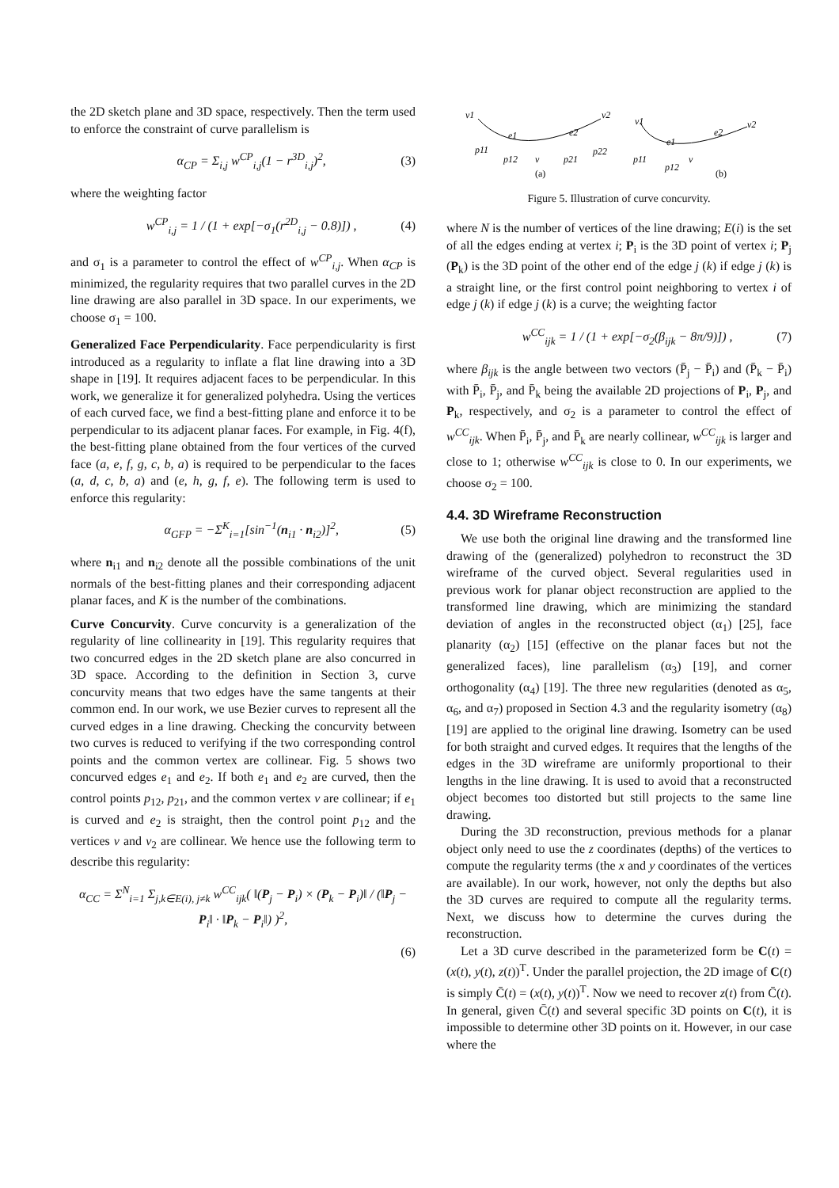the 2D sketch plane and 3D space, respectively. Then the term used to enforce the constraint of curve parallelism is
α<sub>CP</sub> = Σ<sub>i,j</sub> w<sup>CP</sup><sub>i,j</sub>(1 − r<sup>3D</sup><sub>i,j</sub>)<sup>2</sup>, (3)
where the weighting factor
w<sup>CP</sup><sub>i,j</sub> = 1 / (1 + exp[−σ<sub>1</sub>(r<sup>2D</sup><sub>i,j</sub> − 0.8)]) , (4)
and σ<sub>1</sub> is a parameter to control the effect of w<sup>CP</sup><sub>i,j</sub>. When α<sub>CP</sub> is minimized, the regularity requires that two parallel curves in the 2D line drawing are also parallel in 3D space. In our experiments, we choose σ<sub>1</sub> = 100.
Generalized Face Perpendicularity. Face perpendicularity is first introduced as a regularity to inflate a flat line drawing into a 3D shape in [19]. It requires adjacent faces to be perpendicular. In this work, we generalize it for generalized polyhedra. Using the vertices of each curved face, we find a best-fitting plane and enforce it to be perpendicular to its adjacent planar faces. For example, in Fig. 4(f), the best-fitting plane obtained from the four vertices of the curved face (a, e, f, g, c, b, a) is required to be perpendicular to the faces (a, d, c, b, a) and (e, h, g, f, e). The following term is used to enforce this regularity:
α<sub>GFP</sub> = −Σ<sup>K</sup><sub>i=1</sub>[sin<sup>−1</sup>(n<sub>i1</sub> · n<sub>i2</sub>)]<sup>2</sup>, (5)
where n<sub>i1</sub> and n<sub>i2</sub> denote all the possible combinations of the unit normals of the best-fitting planes and their corresponding adjacent planar faces, and K is the number of the combinations.
Curve Concurvity. Curve concurvity is a generalization of the regularity of line collinearity in [19]. This regularity requires that two concurred edges in the 2D sketch plane are also concurred in 3D space. According to the definition in Section 3, curve concurvity means that two edges have the same tangents at their common end. In our work, we use Bezier curves to represent all the curved edges in a line drawing. Checking the concurvity between two curves is reduced to verifying if the two corresponding control points and the common vertex are collinear. Fig. 5 shows two concurved edges e<sub>1</sub> and e<sub>2</sub>. If both e<sub>1</sub> and e<sub>2</sub> are curved, then the control points p<sub>12</sub>, p<sub>21</sub>, and the common vertex v are collinear; if e<sub>1</sub> is curved and e<sub>2</sub> is straight, then the control point p<sub>12</sub> and the vertices v and v<sub>2</sub> are collinear. We hence use the following term to describe this regularity:
α<sub>CC</sub> = Σ<sup>N</sup><sub>i=1</sub> Σ<sub>j,k∈E(i), j≠k</sub> w<sup>CC</sup><sub>ijk</sub>( ‖(P<sub>j</sub> − P<sub>i</sub>) × (P<sub>k</sub> − P<sub>i</sub>)‖ / (‖P<sub>j</sub> − P<sub>i</sub>‖ · ‖P<sub>k</sub> − P<sub>i</sub>‖) )<sup>2</sup>,
(6)
v1
v2
e1
e2
p11
p12
v
p21
p22
v1
v2
e1
e2
p11
p12
v
(a)
(b)
Figure 5. Illustration of curve concurvity.
where N is the number of vertices of the line drawing; E(i) is the set of all the edges ending at vertex i; P<sub>i</sub> is the 3D point of vertex i; P<sub>j</sub> (P<sub>k</sub>) is the 3D point of the other end of the edge j (k) if edge j (k) is a straight line, or the first control point neighboring to vertex i of edge j (k) if edge j (k) is a curve; the weighting factor
w<sup>CC</sup><sub>ijk</sub> = 1 / (1 + exp[−σ<sub>2</sub>(β<sub>ijk</sub> − 8π/9)]) , (7)
where β<sub>ijk</sub> is the angle between two vectors (P̄<sub>j</sub> − P̄<sub>i</sub>) and (P̄<sub>k</sub> − P̄<sub>i</sub>) with P̄<sub>i</sub>, P̄<sub>j</sub>, and P̄<sub>k</sub> being the available 2D projections of P<sub>i</sub>, P<sub>j</sub>, and P<sub>k</sub>, respectively, and σ<sub>2</sub> is a parameter to control the effect of w<sup>CC</sup><sub>ijk</sub>. When P̄<sub>i</sub>, P̄<sub>j</sub>, and P̄<sub>k</sub> are nearly collinear, w<sup>CC</sup><sub>ijk</sub> is larger and close to 1; otherwise w<sup>CC</sup><sub>ijk</sub> is close to 0. In our experiments, we choose σ<sub>2</sub> = 100.
4.4. 3D Wireframe Reconstruction
We use both the original line drawing and the transformed line drawing of the (generalized) polyhedron to reconstruct the 3D wireframe of the curved object. Several regularities used in previous work for planar object reconstruction are applied to the transformed line drawing, which are minimizing the standard deviation of angles in the reconstructed object (α<sub>1</sub>) [25], face planarity (α<sub>2</sub>) [15] (effective on the planar faces but not the generalized faces), line parallelism (α<sub>3</sub>) [19], and corner orthogonality (α<sub>4</sub>) [19]. The three new regularities (denoted as α<sub>5</sub>, α<sub>6</sub>, and α<sub>7</sub>) proposed in Section 4.3 and the regularity isometry (α<sub>8</sub>) [19] are applied to the original line drawing. Isometry can be used for both straight and curved edges. It requires that the lengths of the edges in the 3D wireframe are uniformly proportional to their lengths in the line drawing. It is used to avoid that a reconstructed object becomes too distorted but still projects to the same line drawing.
During the 3D reconstruction, previous methods for a planar object only need to use the z coordinates (depths) of the vertices to compute the regularity terms (the x and y coordinates of the vertices are available). In our work, however, not only the depths but also the 3D curves are required to compute all the regularity terms. Next, we discuss how to determine the curves during the reconstruction.
Let a 3D curve described in the parameterized form be C(t) = (x(t), y(t), z(t))<sup>T</sup>. Under the parallel projection, the 2D image of C(t) is simply C̄(t) = (x(t), y(t))<sup>T</sup>. Now we need to recover z(t) from C̄(t). In general, given C̄(t) and several specific 3D points on C(t), it is impossible to determine other 3D points on it. However, in our case where the